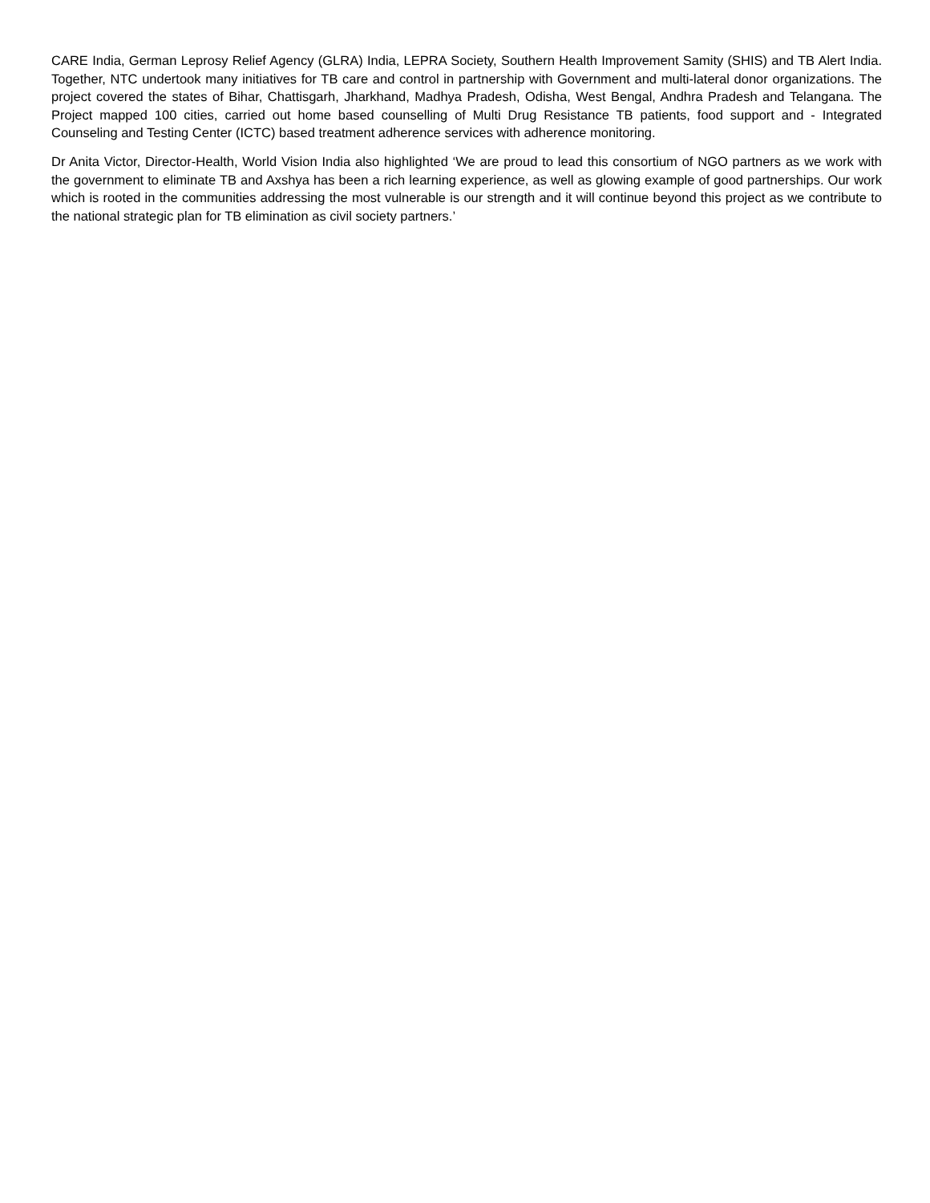CARE India, German Leprosy Relief Agency (GLRA) India, LEPRA Society, Southern Health Improvement Samity (SHIS) and TB Alert India. Together, NTC undertook many initiatives for TB care and control in partnership with Government and multi-lateral donor organizations. The project covered the states of Bihar, Chattisgarh, Jharkhand, Madhya Pradesh, Odisha, West Bengal, Andhra Pradesh and Telangana. The Project mapped 100 cities, carried out home based counselling of Multi Drug Resistance TB patients, food support and - Integrated Counseling and Testing Center (ICTC) based treatment adherence services with adherence monitoring.
Dr Anita Victor, Director-Health, World Vision India also highlighted ‘We are proud to lead this consortium of NGO partners as we work with the government to eliminate TB and Axshya has been a rich learning experience, as well as glowing example of good partnerships. Our work which is rooted in the communities addressing the most vulnerable is our strength and it will continue beyond this project as we contribute to the national strategic plan for TB elimination as civil society partners.’